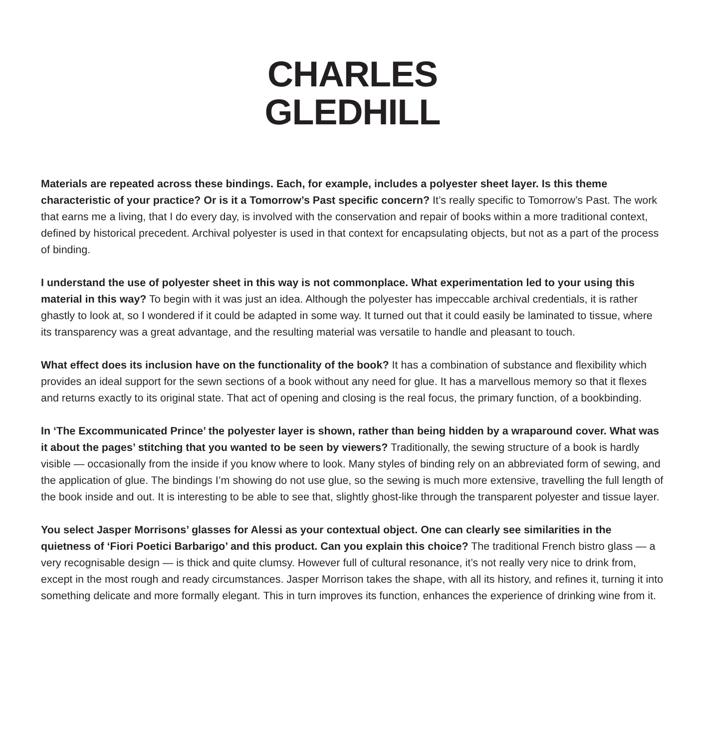CHARLES
GLEDHILL
Materials are repeated across these bindings. Each, for example, includes a polyester sheet layer. Is this theme characteristic of your practice? Or is it a Tomorrow’s Past specific concern? It’s really specific to Tomorrow’s Past. The work that earns me a living, that I do every day, is involved with the conservation and repair of books within a more traditional context, defined by historical precedent. Archival polyester is used in that context for encapsulating objects, but not as a part of the process of binding.
I understand the use of polyester sheet in this way is not commonplace. What experimentation led to your using this material in this way? To begin with it was just an idea. Although the polyester has impeccable archival credentials, it is rather ghastly to look at, so I wondered if it could be adapted in some way. It turned out that it could easily be laminated to tissue, where its transparency was a great advantage, and the resulting material was versatile to handle and pleasant to touch.
What effect does its inclusion have on the functionality of the book? It has a combination of substance and flexibility which provides an ideal support for the sewn sections of a book without any need for glue. It has a marvellous memory so that it flexes and returns exactly to its original state. That act of opening and closing is the real focus, the primary function, of a bookbinding.
In ‘The Excommunicated Prince’ the polyester layer is shown, rather than being hidden by a wraparound cover. What was it about the pages’ stitching that you wanted to be seen by viewers? Traditionally, the sewing structure of a book is hardly visible — occasionally from the inside if you know where to look. Many styles of binding rely on an abbreviated form of sewing, and the application of glue. The bindings I’m showing do not use glue, so the sewing is much more extensive, travelling the full length of the book inside and out. It is interesting to be able to see that, slightly ghost-like through the transparent polyester and tissue layer.
You select Jasper Morrisons’ glasses for Alessi as your contextual object. One can clearly see similarities in the quietness of ‘Fiori Poetici Barbarigo’ and this product. Can you explain this choice? The traditional French bistro glass — a very recognisable design — is thick and quite clumsy. However full of cultural resonance, it’s not really very nice to drink from, except in the most rough and ready circumstances. Jasper Morrison takes the shape, with all its history, and refines it, turning it into something delicate and more formally elegant. This in turn improves its function, enhances the experience of drinking wine from it.